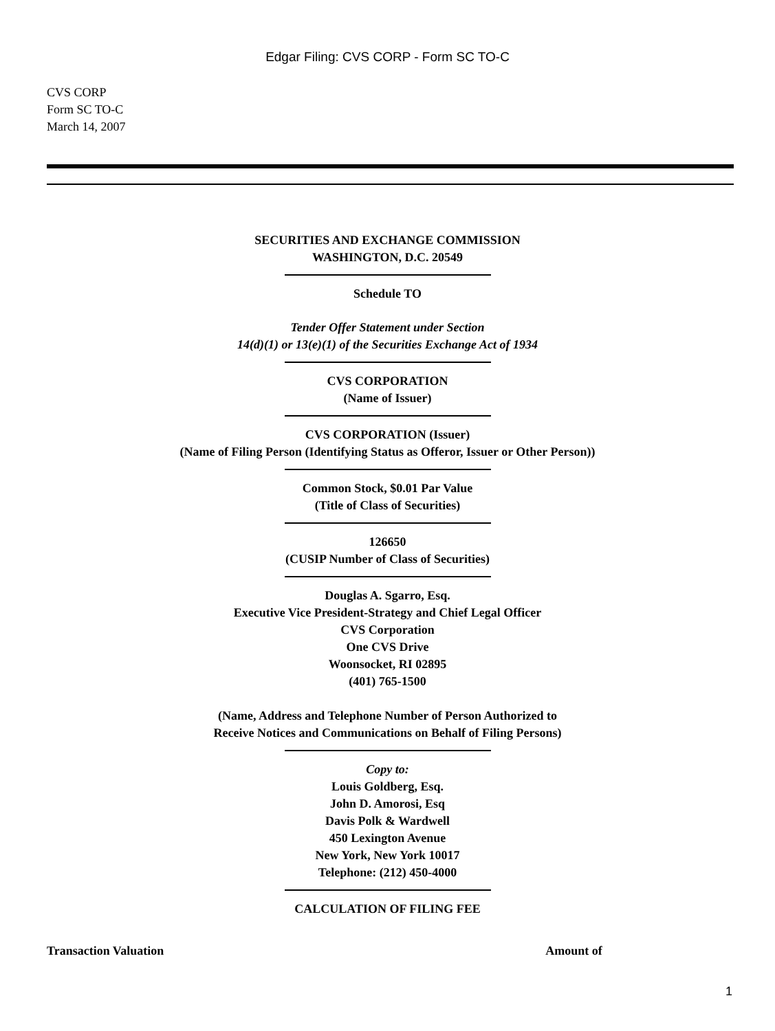Edgar Filing: CVS CORP - Form SC TO-C
CVS CORP
Form SC TO-C
March 14, 2007
SECURITIES AND EXCHANGE COMMISSION
WASHINGTON, D.C. 20549
Schedule TO
Tender Offer Statement under Section
14(d)(1) or 13(e)(1) of the Securities Exchange Act of 1934
CVS CORPORATION
(Name of Issuer)
CVS CORPORATION (Issuer)
(Name of Filing Person (Identifying Status as Offeror, Issuer or Other Person))
Common Stock, $0.01 Par Value
(Title of Class of Securities)
126650
(CUSIP Number of Class of Securities)
Douglas A. Sgarro, Esq.
Executive Vice President-Strategy and Chief Legal Officer
CVS Corporation
One CVS Drive
Woonsocket, RI 02895
(401) 765-1500
(Name, Address and Telephone Number of Person Authorized to
Receive Notices and Communications on Behalf of Filing Persons)
Copy to:
Louis Goldberg, Esq.
John D. Amorosi, Esq
Davis Polk & Wardwell
450 Lexington Avenue
New York, New York 10017
Telephone: (212) 450-4000
CALCULATION OF FILING FEE
Transaction Valuation Amount of
1